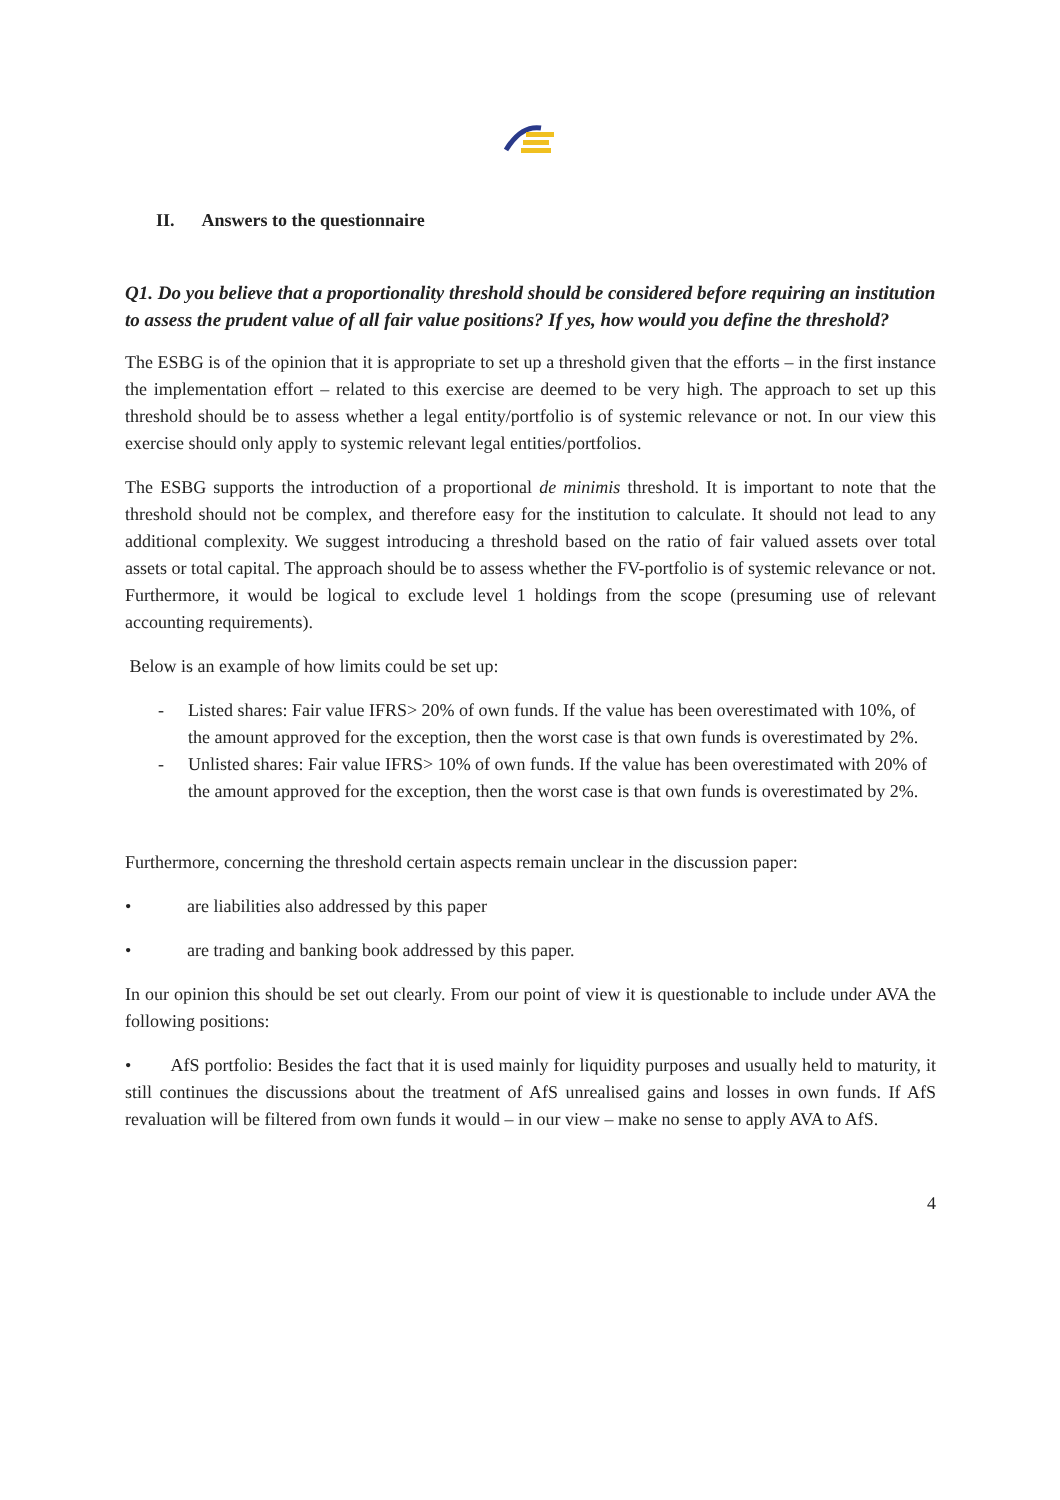II. Answers to the questionnaire
Q1. Do you believe that a proportionality threshold should be considered before requiring an institution to assess the prudent value of all fair value positions? If yes, how would you define the threshold?
The ESBG is of the opinion that it is appropriate to set up a threshold given that the efforts – in the first instance the implementation effort – related to this exercise are deemed to be very high. The approach to set up this threshold should be to assess whether a legal entity/portfolio is of systemic relevance or not. In our view this exercise should only apply to systemic relevant legal entities/portfolios.
The ESBG supports the introduction of a proportional de minimis threshold. It is important to note that the threshold should not be complex, and therefore easy for the institution to calculate. It should not lead to any additional complexity. We suggest introducing a threshold based on the ratio of fair valued assets over total assets or total capital. The approach should be to assess whether the FV-portfolio is of systemic relevance or not. Furthermore, it would be logical to exclude level 1 holdings from the scope (presuming use of relevant accounting requirements).
Below is an example of how limits could be set up:
- Listed shares: Fair value IFRS> 20% of own funds. If the value has been overestimated with 10%, of the amount approved for the exception, then the worst case is that own funds is overestimated by 2%.
- Unlisted shares: Fair value IFRS> 10% of own funds. If the value has been overestimated with 20% of the amount approved for the exception, then the worst case is that own funds is overestimated by 2%.
Furthermore, concerning the threshold certain aspects remain unclear in the discussion paper:
• are liabilities also addressed by this paper
• are trading and banking book addressed by this paper.
In our opinion this should be set out clearly. From our point of view it is questionable to include under AVA the following positions:
• AfS portfolio: Besides the fact that it is used mainly for liquidity purposes and usually held to maturity, it still continues the discussions about the treatment of AfS unrealised gains and losses in own funds. If AfS revaluation will be filtered from own funds it would – in our view – make no sense to apply AVA to AfS.
4